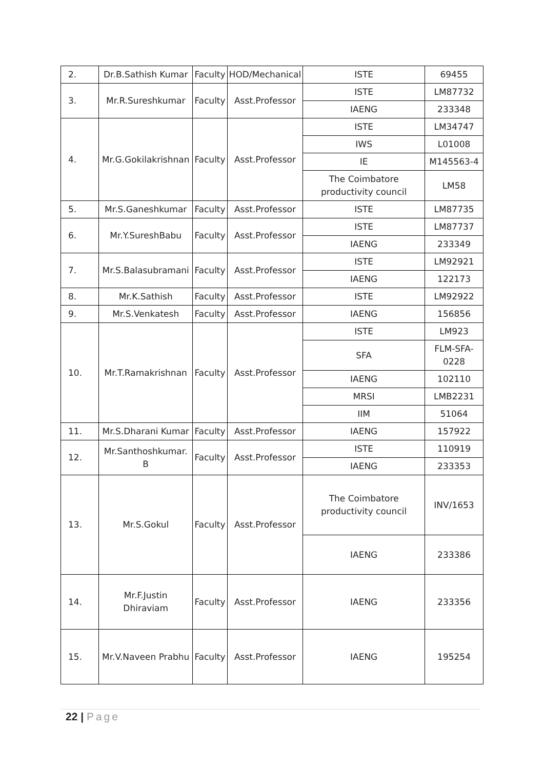| 2. | Dr.B.Sathish Kumar | Faculty | HOD/Mechanical | ISTE | 69455 |
| 3. | Mr.R.Sureshkumar | Faculty | Asst.Professor | ISTE | LM87732 |
| | | | | IAENG | 233348 |
| 4. | Mr.G.Gokilakrishnan | Faculty | Asst.Professor | ISTE | LM34747 |
| | | | | IWS | L01008 |
| | | | | IE | M145563-4 |
| | | | | The Coimbatore productivity council | LM58 |
| 5. | Mr.S.Ganeshkumar | Faculty | Asst.Professor | ISTE | LM87735 |
| 6. | Mr.Y.SureshBabu | Faculty | Asst.Professor | ISTE | LM87737 |
| | | | | IAENG | 233349 |
| 7. | Mr.S.Balasubramani | Faculty | Asst.Professor | ISTE | LM92921 |
| | | | | IAENG | 122173 |
| 8. | Mr.K.Sathish | Faculty | Asst.Professor | ISTE | LM92922 |
| 9. | Mr.S.Venkatesh | Faculty | Asst.Professor | IAENG | 156856 |
| 10. | Mr.T.Ramakrishnan | Faculty | Asst.Professor | ISTE | LM923 |
| | | | | SFA | FLM-SFA-0228 |
| | | | | IAENG | 102110 |
| | | | | MRSI | LMB2231 |
| | | | | IIM | 51064 |
| 11. | Mr.S.Dharani Kumar | Faculty | Asst.Professor | IAENG | 157922 |
| 12. | Mr.Santhoshkumar. B | Faculty | Asst.Professor | ISTE | 110919 |
| | | | | IAENG | 233353 |
| 13. | Mr.S.Gokul | Faculty | Asst.Professor | The Coimbatore productivity council | INV/1653 |
| | | | | IAENG | 233386 |
| 14. | Mr.F.Justin Dhiraviam | Faculty | Asst.Professor | IAENG | 233356 |
| 15. | Mr.V.Naveen Prabhu | Faculty | Asst.Professor | IAENG | 195254 |
22 | Page